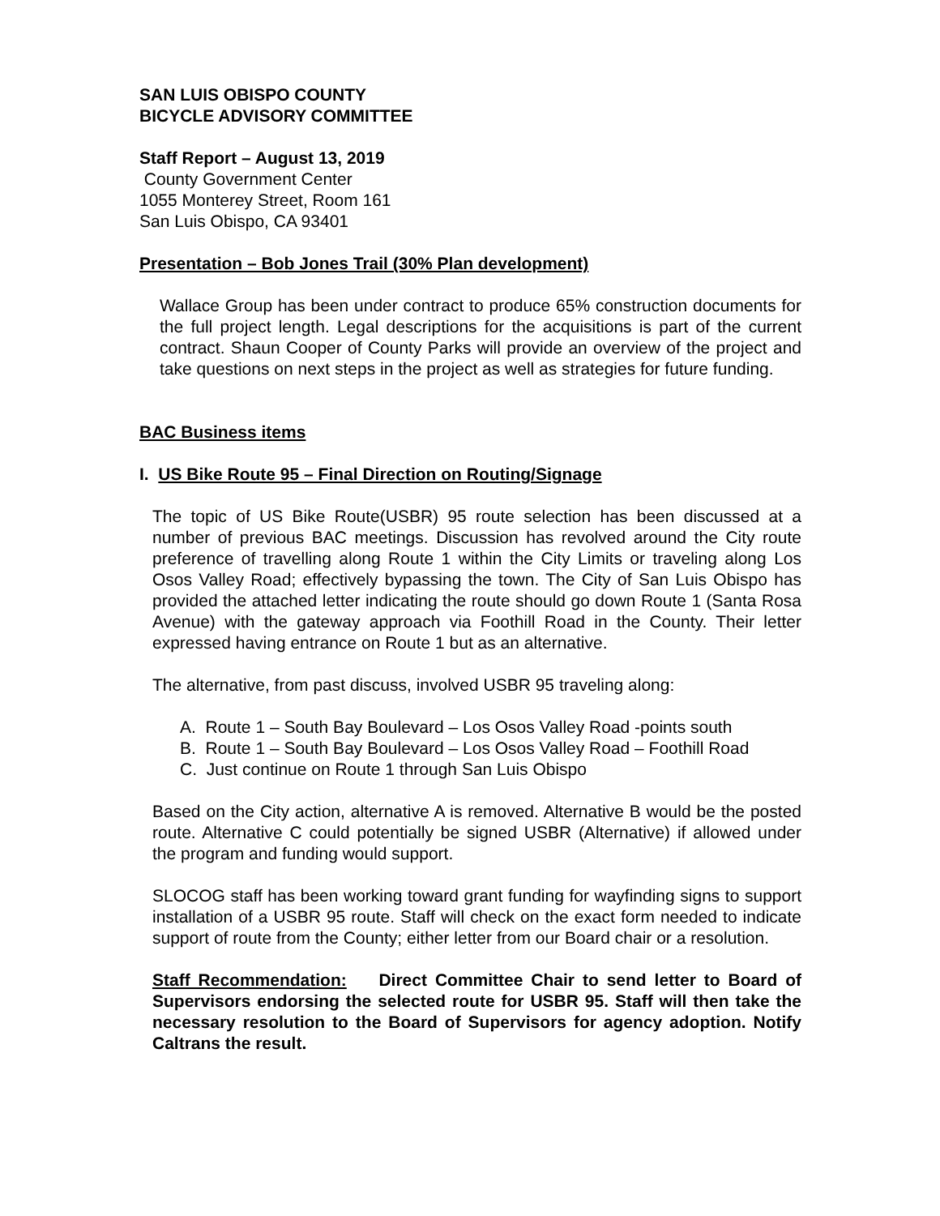SAN LUIS OBISPO COUNTY
BICYCLE ADVISORY COMMITTEE
Staff Report – August 13, 2019
County Government Center
1055 Monterey Street, Room 161
San Luis Obispo, CA 93401
Presentation – Bob Jones Trail (30% Plan development)
Wallace Group has been under contract to produce 65% construction documents for the full project length. Legal descriptions for the acquisitions is part of the current contract. Shaun Cooper of County Parks will provide an overview of the project and take questions on next steps in the project as well as strategies for future funding.
BAC Business items
I. US Bike Route 95 – Final Direction on Routing/Signage
The topic of US Bike Route(USBR) 95 route selection has been discussed at a number of previous BAC meetings. Discussion has revolved around the City route preference of travelling along Route 1 within the City Limits or traveling along Los Osos Valley Road; effectively bypassing the town. The City of San Luis Obispo has provided the attached letter indicating the route should go down Route 1 (Santa Rosa Avenue) with the gateway approach via Foothill Road in the County. Their letter expressed having entrance on Route 1 but as an alternative.
The alternative, from past discuss, involved USBR 95 traveling along:
A. Route 1 – South Bay Boulevard – Los Osos Valley Road -points south
B. Route 1 – South Bay Boulevard – Los Osos Valley Road – Foothill Road
C. Just continue on Route 1 through San Luis Obispo
Based on the City action, alternative A is removed. Alternative B would be the posted route. Alternative C could potentially be signed USBR (Alternative) if allowed under the program and funding would support.
SLOCOG staff has been working toward grant funding for wayfinding signs to support installation of a USBR 95 route. Staff will check on the exact form needed to indicate support of route from the County; either letter from our Board chair or a resolution.
Staff Recommendation: Direct Committee Chair to send letter to Board of Supervisors endorsing the selected route for USBR 95. Staff will then take the necessary resolution to the Board of Supervisors for agency adoption. Notify Caltrans the result.